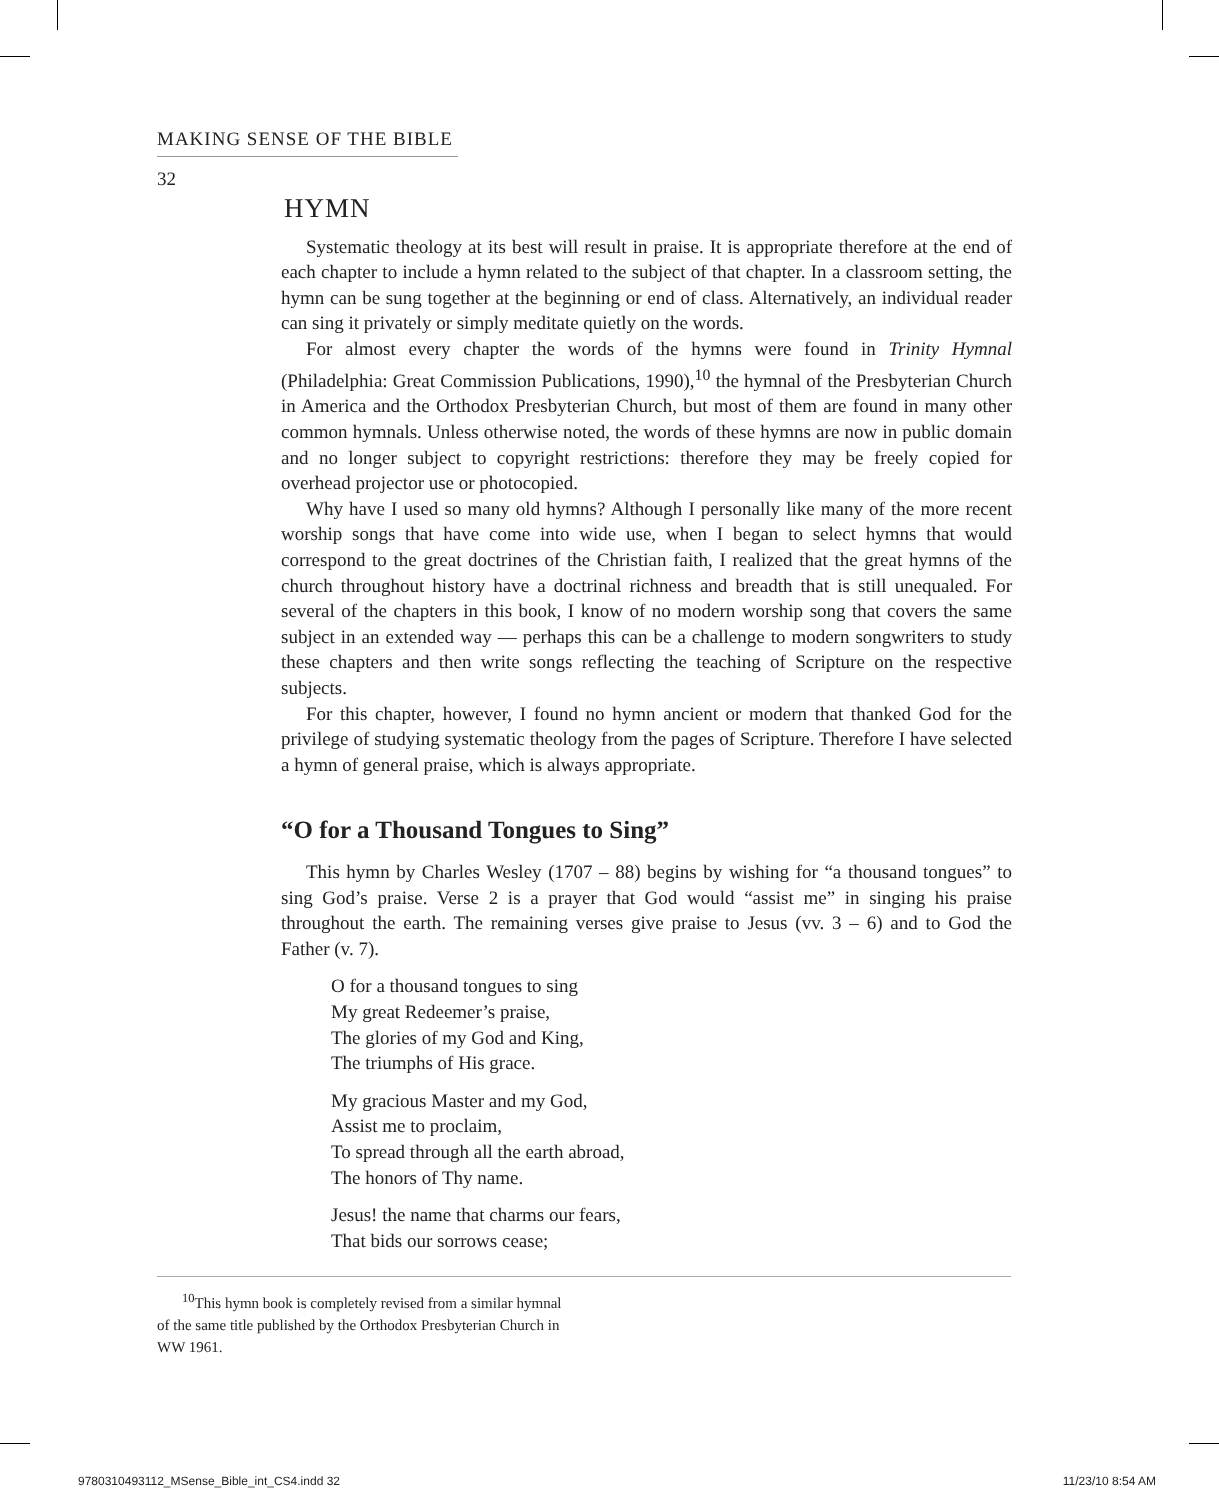MAKING SENSE OF THE BIBLE
32
HYMN
Systematic theology at its best will result in praise. It is appropriate therefore at the end of each chapter to include a hymn related to the subject of that chapter. In a classroom setting, the hymn can be sung together at the beginning or end of class. Alternatively, an individual reader can sing it privately or simply meditate quietly on the words.
For almost every chapter the words of the hymns were found in Trinity Hymnal (Philadelphia: Great Commission Publications, 1990),<sup>10</sup> the hymnal of the Presbyterian Church in America and the Orthodox Presbyterian Church, but most of them are found in many other common hymnals. Unless otherwise noted, the words of these hymns are now in public domain and no longer subject to copyright restrictions: therefore they may be freely copied for overhead projector use or photocopied.
Why have I used so many old hymns? Although I personally like many of the more recent worship songs that have come into wide use, when I began to select hymns that would correspond to the great doctrines of the Christian faith, I realized that the great hymns of the church throughout history have a doctrinal richness and breadth that is still unequaled. For several of the chapters in this book, I know of no modern worship song that covers the same subject in an extended way — perhaps this can be a challenge to modern songwriters to study these chapters and then write songs reflecting the teaching of Scripture on the respective subjects.
For this chapter, however, I found no hymn ancient or modern that thanked God for the privilege of studying systematic theology from the pages of Scripture. Therefore I have selected a hymn of general praise, which is always appropriate.
“O for a Thousand Tongues to Sing”
This hymn by Charles Wesley (1707 – 88) begins by wishing for “a thousand tongues” to sing God’s praise. Verse 2 is a prayer that God would “assist me” in singing his praise throughout the earth. The remaining verses give praise to Jesus (vv. 3 – 6) and to God the Father (v. 7).
O for a thousand tongues to sing
My great Redeemer’s praise,
The glories of my God and King,
The triumphs of His grace.
My gracious Master and my God,
Assist me to proclaim,
To spread through all the earth abroad,
The honors of Thy name.
Jesus! the name that charms our fears,
That bids our sorrows cease;
<sup>10</sup> This hymn book is completely revised from a similar hymnal of the same title published by the Orthodox Presbyterian Church in WW 1961.
9780310493112_MSense_Bible_int_CS4.indd 32 11/23/10 8:54 AM